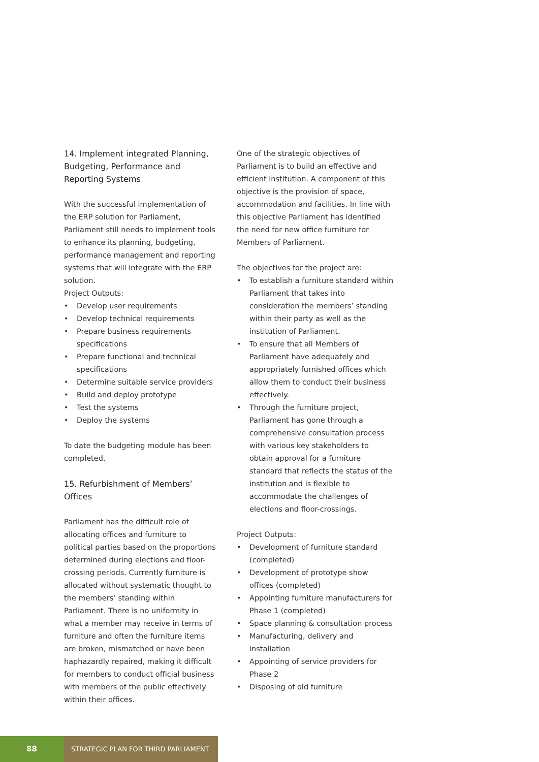14. Implement integrated Planning, Budgeting, Performance and Reporting Systems
With the successful implementation of the ERP solution for Parliament, Parliament still needs to implement tools to enhance its planning, budgeting, performance management and reporting systems that will integrate with the ERP solution.
Project Outputs:
• Develop user requirements
• Develop technical requirements
• Prepare business requirements specifications
• Prepare functional and technical specifications
• Determine suitable service providers
• Build and deploy prototype
• Test the systems
• Deploy the systems
To date the budgeting module has been completed.
15. Refurbishment of Members’ Offices
Parliament has the difficult role of allocating offices and furniture to political parties based on the proportions determined during elections and floor-crossing periods. Currently furniture is allocated without systematic thought to the members’ standing within Parliament. There is no uniformity in what a member may receive in terms of furniture and often the furniture items are broken, mismatched or have been haphazardly repaired, making it difficult for members to conduct official business with members of the public effectively within their offices.
One of the strategic objectives of Parliament is to build an effective and efficient institution. A component of this objective is the provision of space, accommodation and facilities. In line with this objective Parliament has identified the need for new office furniture for Members of Parliament.
The objectives for the project are:
• To establish a furniture standard within Parliament that takes into consideration the members’ standing within their party as well as the institution of Parliament.
• To ensure that all Members of Parliament have adequately and appropriately furnished offices which allow them to conduct their business effectively.
• Through the furniture project, Parliament has gone through a comprehensive consultation process with various key stakeholders to obtain approval for a furniture standard that reflects the status of the institution and is flexible to accommodate the challenges of elections and floor-crossings.
Project Outputs:
• Development of furniture standard (completed)
• Development of prototype show offices (completed)
• Appointing furniture manufacturers for Phase 1 (completed)
• Space planning & consultation process
• Manufacturing, delivery and installation
• Appointing of service providers for Phase 2
• Disposing of old furniture
88
STRATEGIC PLAN FOR THIRD PARLIAMENT